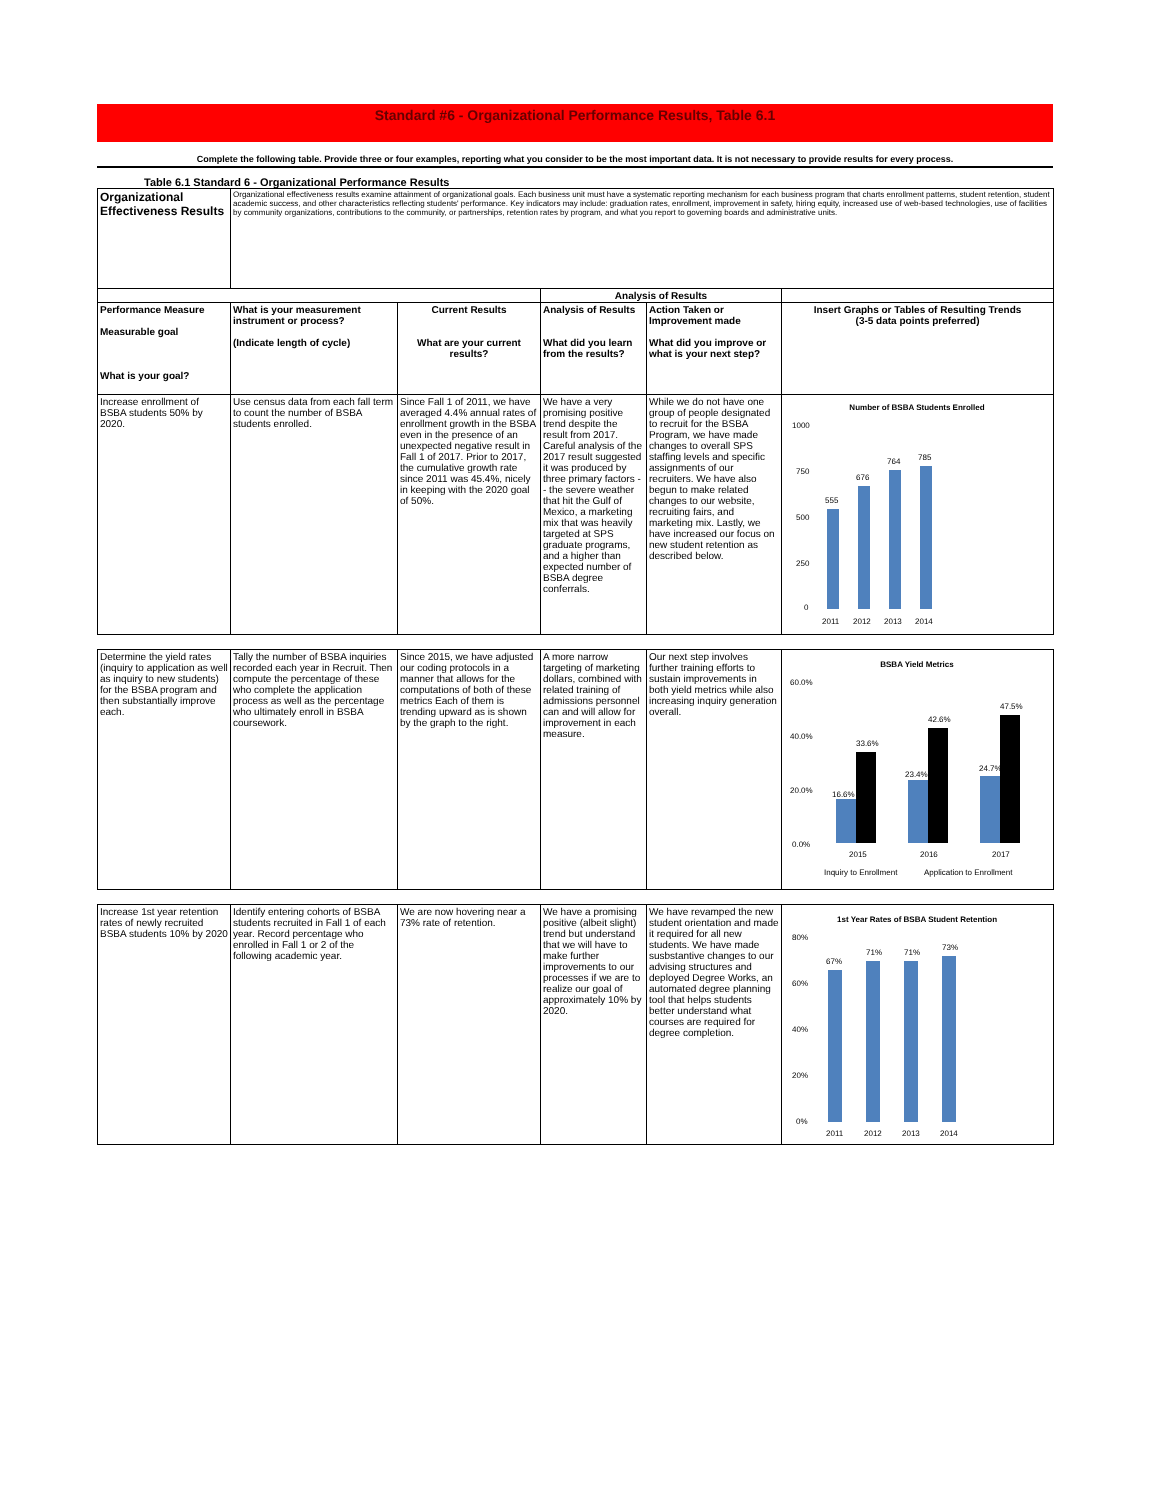Standard #6 - Organizational Performance Results, Table 6.1
Complete the following table. Provide three or four examples, reporting what you consider to be the most important data. It is not necessary to provide results for every process.
Table 6.1 Standard 6 - Organizational Performance Results
| Organizational Effectiveness Results | Organizational effectiveness results examine attainment of organizational goals. Each business unit must have a systematic reporting mechanism for each business program that charts enrollment patterns, student retention, student academic success, and other characteristics reflecting students' performance. Key indicators may include: graduation rates, enrollment, improvement in safety, hiring equity, increased use of web-based technologies, use of facilities by community organizations, contributions to the community, or partnerships, retention rates by program, and what you report to governing boards and administrative units. | | | | |
| | | | Analysis of Results | | |
| Performance Measure Measurable goal What is your goal? | What is your measurement instrument or process? (Indicate length of cycle) | Current Results What are your current results? | Analysis of Results What did you learn from the results? | Action Taken or Improvement made What did you improve or what is your next step? | Insert Graphs or Tables of Resulting Trends (3-5 data points preferred) |
| Increase enrollment of BSBA students 50% by 2020. | Use census data from each fall term to count the number of BSBA students enrolled. | Since Fall 1 of 2011, we have averaged 4.4% annual rates of enrollment growth in the BSBA even in the presence of an unexpected negative result in Fall 1 of 2017. Prior to 2017, the cumulative growth rate since 2011 was 45.4%, nicely in keeping with the 2020 goal of 50%. | We have a very promising positive trend despite the result from 2017. Careful analysis of the 2017 result suggested it was produced by three primary factors -- the severe weather that hit the Gulf of Mexico, a marketing mix that was heavily targeted at SPS graduate programs, and a higher than expected number of BSBA degree conferrals. | While we do not have one group of people designated to recruit for the BSBA Program, we have made changes to overall SPS staffing levels and specific assignments of our recruiters. We have also begun to make related changes to our website, recruiting fairs, and marketing mix. Lastly, we have increased our focus on new student retention as described below. | Number of BSBA Students Enrolled 1000 750 500 250 0 555 676 764 785 2011 2012 2013 2014 |
| Determine the yield rates (inquiry to application as well as inquiry to new students) for the BSBA program and then substantially improve each. | Tally the number of BSBA inquiries recorded each year in Recruit. Then compute the percentage of these who complete the application process as well as the percentage who ultimately enroll in BSBA coursework. | Since 2015, we have adjusted our coding protocols in a manner that allows for the computations of both of these metrics Each of them is trending upward as is shown by the graph to the right. | A more narrow targeting of marketing dollars, combined with related training of admissions personnel can and will allow for improvement in each measure. | Our next step involves further training efforts to sustain improvements in both yield metrics while also increasing inquiry generation overall. | BSBA Yield Metrics 60.0% 40.0% 20.0% 0.0% 16.6% 33.6% 23.4% 42.6% 24.7% 47.5% 2015 2016 2017 Inquiry to Enrollment Application to Enrollment |
| Increase 1st year retention rates of newly recruited BSBA students 10% by 2020 | Identify entering cohorts of BSBA students recruited in Fall 1 of each year. Record percentage who enrolled in Fall 1 or 2 of the following academic year. | We are now hovering near a 73% rate of retention. | We have a promising positive (albeit slight) trend but understand that we will have to make further improvements to our processes if we are to realize our goal of approximately 10% by 2020. | We have revamped the new student orientation and made it required for all new students. We have made susbstantive changes to our advising structures and deployed Degree Works, an automated degree planning tool that helps students better understand what courses are required for degree completion. | 1st Year Rates of BSBA Student Retention 80% 60% 40% 20% 0% 67% 71% 71% 73% 2011 2012 2013 2014 |